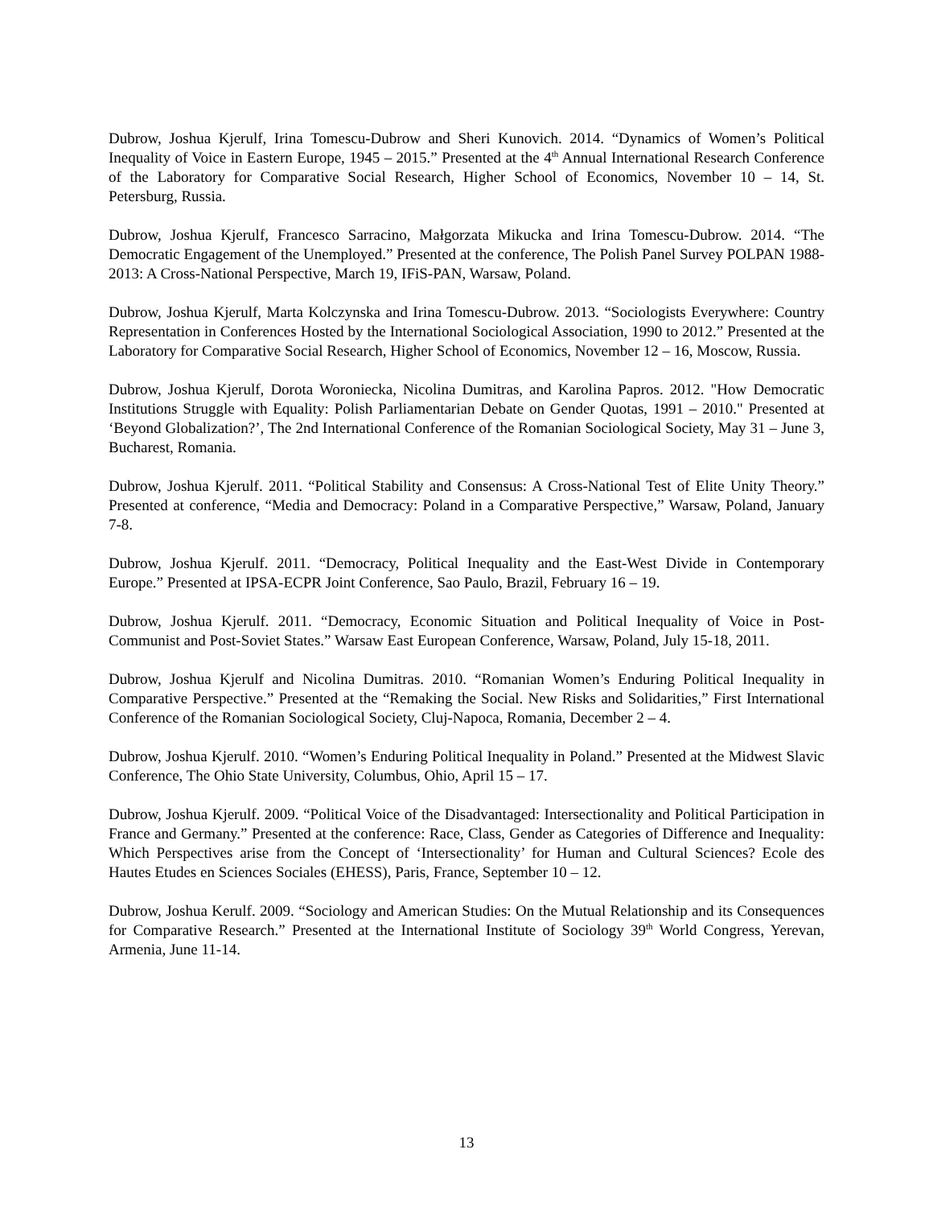Dubrow, Joshua Kjerulf, Irina Tomescu-Dubrow and Sheri Kunovich. 2014. “Dynamics of Women’s Political Inequality of Voice in Eastern Europe, 1945 – 2015.” Presented at the 4<sup>th</sup> Annual International Research Conference of the Laboratory for Comparative Social Research, Higher School of Economics, November 10 – 14, St. Petersburg, Russia.
Dubrow, Joshua Kjerulf, Francesco Sarracino, Małgorzata Mikucka and Irina Tomescu-Dubrow. 2014. “The Democratic Engagement of the Unemployed.” Presented at the conference, The Polish Panel Survey POLPAN 1988-2013: A Cross-National Perspective, March 19, IFiS-PAN, Warsaw, Poland.
Dubrow, Joshua Kjerulf, Marta Kolczynska and Irina Tomescu-Dubrow. 2013. “Sociologists Everywhere: Country Representation in Conferences Hosted by the International Sociological Association, 1990 to 2012.” Presented at the Laboratory for Comparative Social Research, Higher School of Economics, November 12 – 16, Moscow, Russia.
Dubrow, Joshua Kjerulf, Dorota Woroniecka, Nicolina Dumitras, and Karolina Papros. 2012. "How Democratic Institutions Struggle with Equality: Polish Parliamentarian Debate on Gender Quotas, 1991 – 2010." Presented at ‘Beyond Globalization?’, The 2nd International Conference of the Romanian Sociological Society, May 31 – June 3, Bucharest, Romania.
Dubrow, Joshua Kjerulf. 2011. “Political Stability and Consensus: A Cross-National Test of Elite Unity Theory.” Presented at conference, “Media and Democracy: Poland in a Comparative Perspective,” Warsaw, Poland, January 7-8.
Dubrow, Joshua Kjerulf. 2011. “Democracy, Political Inequality and the East-West Divide in Contemporary Europe.” Presented at IPSA-ECPR Joint Conference, Sao Paulo, Brazil, February 16 – 19.
Dubrow, Joshua Kjerulf. 2011. “Democracy, Economic Situation and Political Inequality of Voice in Post-Communist and Post-Soviet States.” Warsaw East European Conference, Warsaw, Poland, July 15-18, 2011.
Dubrow, Joshua Kjerulf and Nicolina Dumitras. 2010. “Romanian Women’s Enduring Political Inequality in Comparative Perspective.” Presented at the “Remaking the Social. New Risks and Solidarities,” First International Conference of the Romanian Sociological Society, Cluj-Napoca, Romania, December 2 – 4.
Dubrow, Joshua Kjerulf. 2010. “Women’s Enduring Political Inequality in Poland.” Presented at the Midwest Slavic Conference, The Ohio State University, Columbus, Ohio, April 15 – 17.
Dubrow, Joshua Kjerulf. 2009. “Political Voice of the Disadvantaged: Intersectionality and Political Participation in France and Germany.” Presented at the conference: Race, Class, Gender as Categories of Difference and Inequality: Which Perspectives arise from the Concept of ‘Intersectionality’ for Human and Cultural Sciences? Ecole des Hautes Etudes en Sciences Sociales (EHESS), Paris, France, September 10 – 12.
Dubrow, Joshua Kerulf. 2009. “Sociology and American Studies: On the Mutual Relationship and its Consequences for Comparative Research.” Presented at the International Institute of Sociology 39<sup>th</sup> World Congress, Yerevan, Armenia, June 11-14.
13